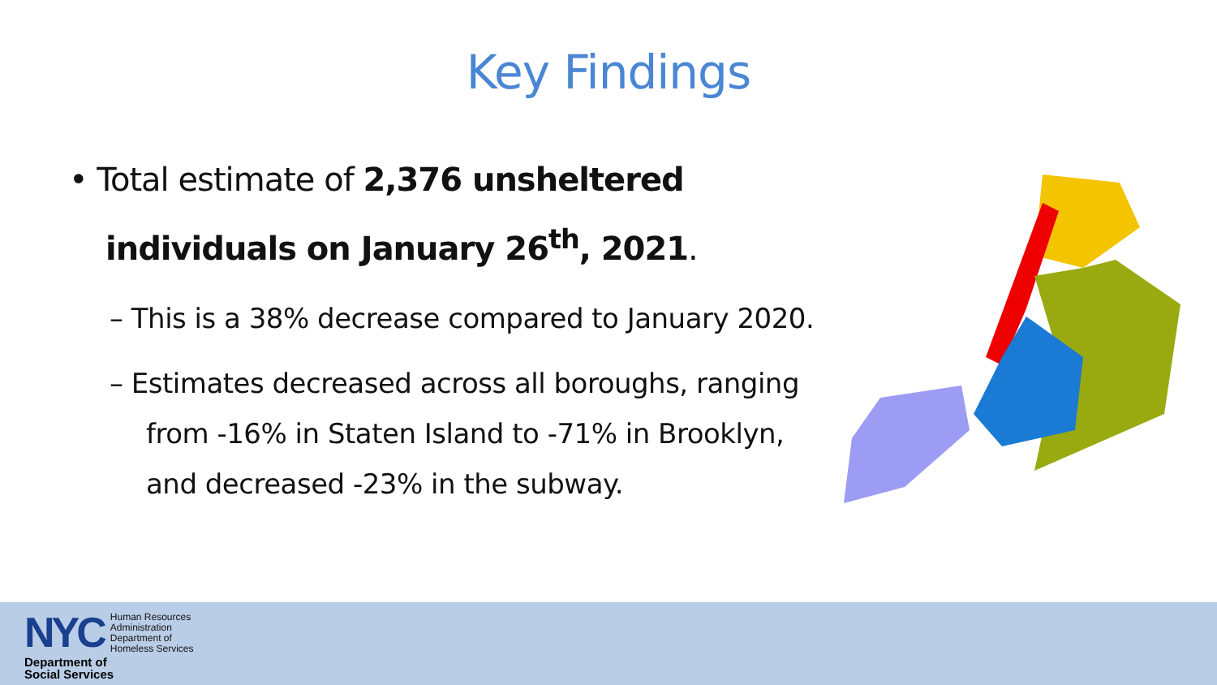Key Findings
• Total estimate of 2,376 unsheltered individuals on January 26<sup>th</sup>, 2021.
– This is a 38% decrease compared to January 2020.
– Estimates decreased across all boroughs, ranging from -16% in Staten Island to -71% in Brooklyn, and decreased -23% in the subway.
NYC
Human Resources
Administration
Department of
Homeless Services
Department of
Social Services